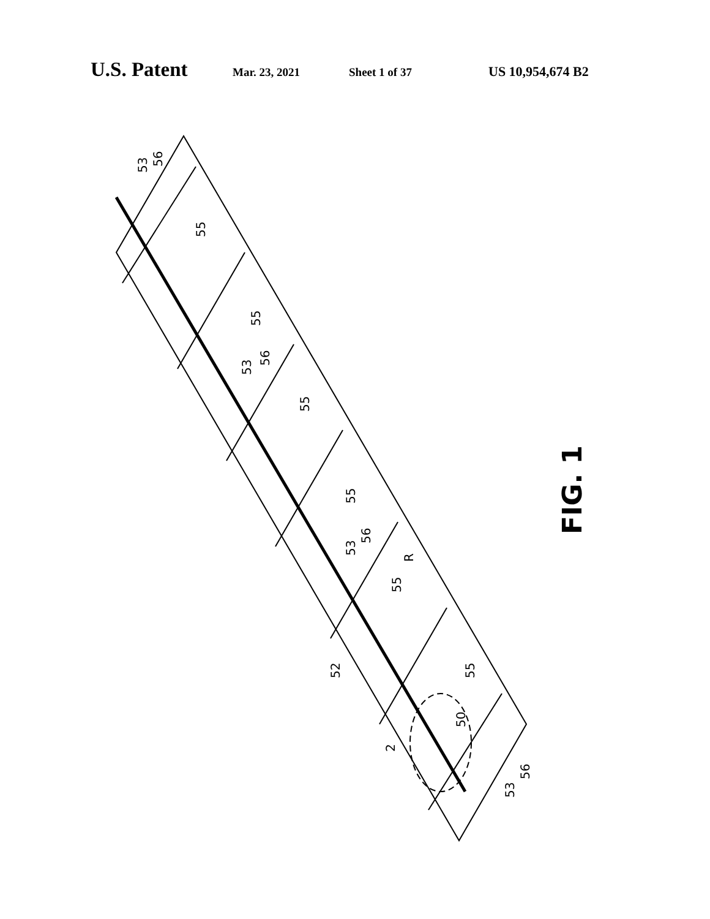U.S. Patent Mar. 23, 2021 Sheet 1 of 37 US 10,954,674 B2
53
56
55
55
53
56
55
55
53
56
R
55
52
55
50
2
53
56
FIG. 1